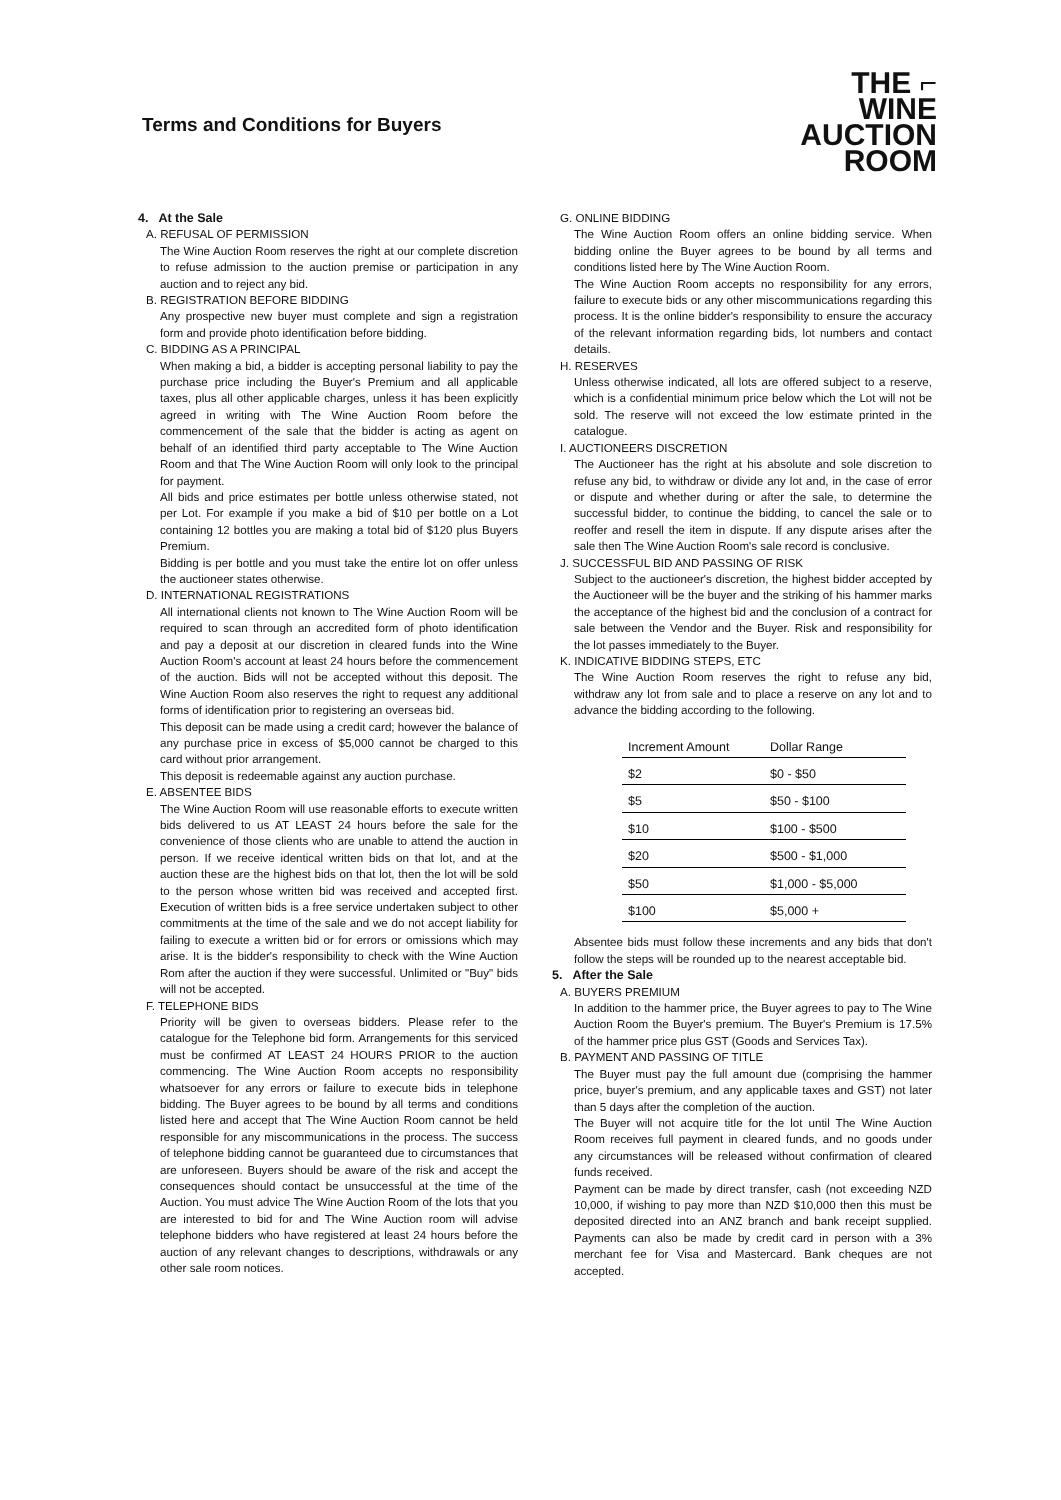Terms and Conditions for Buyers
THE ⌐
WINE
AUCTION
ROOM
4. At the Sale
A. REFUSAL OF PERMISSION
The Wine Auction Room reserves the right at our complete discretion to refuse admission to the auction premise or participation in any auction and to reject any bid.
B. REGISTRATION BEFORE BIDDING
Any prospective new buyer must complete and sign a registration form and provide photo identification before bidding.
C. BIDDING AS A PRINCIPAL
When making a bid, a bidder is accepting personal liability to pay the purchase price including the Buyer's Premium and all applicable taxes, plus all other applicable charges, unless it has been explicitly agreed in writing with The Wine Auction Room before the commencement of the sale that the bidder is acting as agent on behalf of an identified third party acceptable to The Wine Auction Room and that The Wine Auction Room will only look to the principal for payment.
All bids and price estimates per bottle unless otherwise stated, not per Lot. For example if you make a bid of $10 per bottle on a Lot containing 12 bottles you are making a total bid of $120 plus Buyers Premium.
Bidding is per bottle and you must take the entire lot on offer unless the auctioneer states otherwise.
D. INTERNATIONAL REGISTRATIONS
All international clients not known to The Wine Auction Room will be required to scan through an accredited form of photo identification and pay a deposit at our discretion in cleared funds into the Wine Auction Room's account at least 24 hours before the commencement of the auction. Bids will not be accepted without this deposit. The Wine Auction Room also reserves the right to request any additional forms of identification prior to registering an overseas bid.
This deposit can be made using a credit card; however the balance of any purchase price in excess of $5,000 cannot be charged to this card without prior arrangement.
This deposit is redeemable against any auction purchase.
E. ABSENTEE BIDS
The Wine Auction Room will use reasonable efforts to execute written bids delivered to us AT LEAST 24 hours before the sale for the convenience of those clients who are unable to attend the auction in person. If we receive identical written bids on that lot, and at the auction these are the highest bids on that lot, then the lot will be sold to the person whose written bid was received and accepted first. Execution of written bids is a free service undertaken subject to other commitments at the time of the sale and we do not accept liability for failing to execute a written bid or for errors or omissions which may arise. It is the bidder's responsibility to check with the Wine Auction Rom after the auction if they were successful. Unlimited or "Buy" bids will not be accepted.
F. TELEPHONE BIDS
Priority will be given to overseas bidders. Please refer to the catalogue for the Telephone bid form. Arrangements for this serviced must be confirmed AT LEAST 24 HOURS PRIOR to the auction commencing. The Wine Auction Room accepts no responsibility whatsoever for any errors or failure to execute bids in telephone bidding. The Buyer agrees to be bound by all terms and conditions listed here and accept that The Wine Auction Room cannot be held responsible for any miscommunications in the process. The success of telephone bidding cannot be guaranteed due to circumstances that are unforeseen. Buyers should be aware of the risk and accept the consequences should contact be unsuccessful at the time of the Auction. You must advice The Wine Auction Room of the lots that you are interested to bid for and The Wine Auction room will advise telephone bidders who have registered at least 24 hours before the auction of any relevant changes to descriptions, withdrawals or any other sale room notices.
G. ONLINE BIDDING
The Wine Auction Room offers an online bidding service. When bidding online the Buyer agrees to be bound by all terms and conditions listed here by The Wine Auction Room.
The Wine Auction Room accepts no responsibility for any errors, failure to execute bids or any other miscommunications regarding this process. It is the online bidder's responsibility to ensure the accuracy of the relevant information regarding bids, lot numbers and contact details.
H. RESERVES
Unless otherwise indicated, all lots are offered subject to a reserve, which is a confidential minimum price below which the Lot will not be sold. The reserve will not exceed the low estimate printed in the catalogue.
I. AUCTIONEERS DISCRETION
The Auctioneer has the right at his absolute and sole discretion to refuse any bid, to withdraw or divide any lot and, in the case of error or dispute and whether during or after the sale, to determine the successful bidder, to continue the bidding, to cancel the sale or to reoffer and resell the item in dispute. If any dispute arises after the sale then The Wine Auction Room's sale record is conclusive.
J. SUCCESSFUL BID AND PASSING OF RISK
Subject to the auctioneer's discretion, the highest bidder accepted by the Auctioneer will be the buyer and the striking of his hammer marks the acceptance of the highest bid and the conclusion of a contract for sale between the Vendor and the Buyer. Risk and responsibility for the lot passes immediately to the Buyer.
K. INDICATIVE BIDDING STEPS, ETC
The Wine Auction Room reserves the right to refuse any bid, withdraw any lot from sale and to place a reserve on any lot and to advance the bidding according to the following.
| Increment Amount | Dollar Range |
| --- | --- |
| $2 | $0 - $50 |
| $5 | $50 - $100 |
| $10 | $100 - $500 |
| $20 | $500 - $1,000 |
| $50 | $1,000 - $5,000 |
| $100 | $5,000 + |
Absentee bids must follow these increments and any bids that don't follow the steps will be rounded up to the nearest acceptable bid.
5. After the Sale
A. BUYERS PREMIUM
In addition to the hammer price, the Buyer agrees to pay to The Wine Auction Room the Buyer's premium. The Buyer's Premium is 17.5% of the hammer price plus GST (Goods and Services Tax).
B. PAYMENT AND PASSING OF TITLE
The Buyer must pay the full amount due (comprising the hammer price, buyer's premium, and any applicable taxes and GST) not later than 5 days after the completion of the auction.
The Buyer will not acquire title for the lot until The Wine Auction Room receives full payment in cleared funds, and no goods under any circumstances will be released without confirmation of cleared funds received.
Payment can be made by direct transfer, cash (not exceeding NZD 10,000, if wishing to pay more than NZD $10,000 then this must be deposited directed into an ANZ branch and bank receipt supplied. Payments can also be made by credit card in person with a 3% merchant fee for Visa and Mastercard. Bank cheques are not accepted.